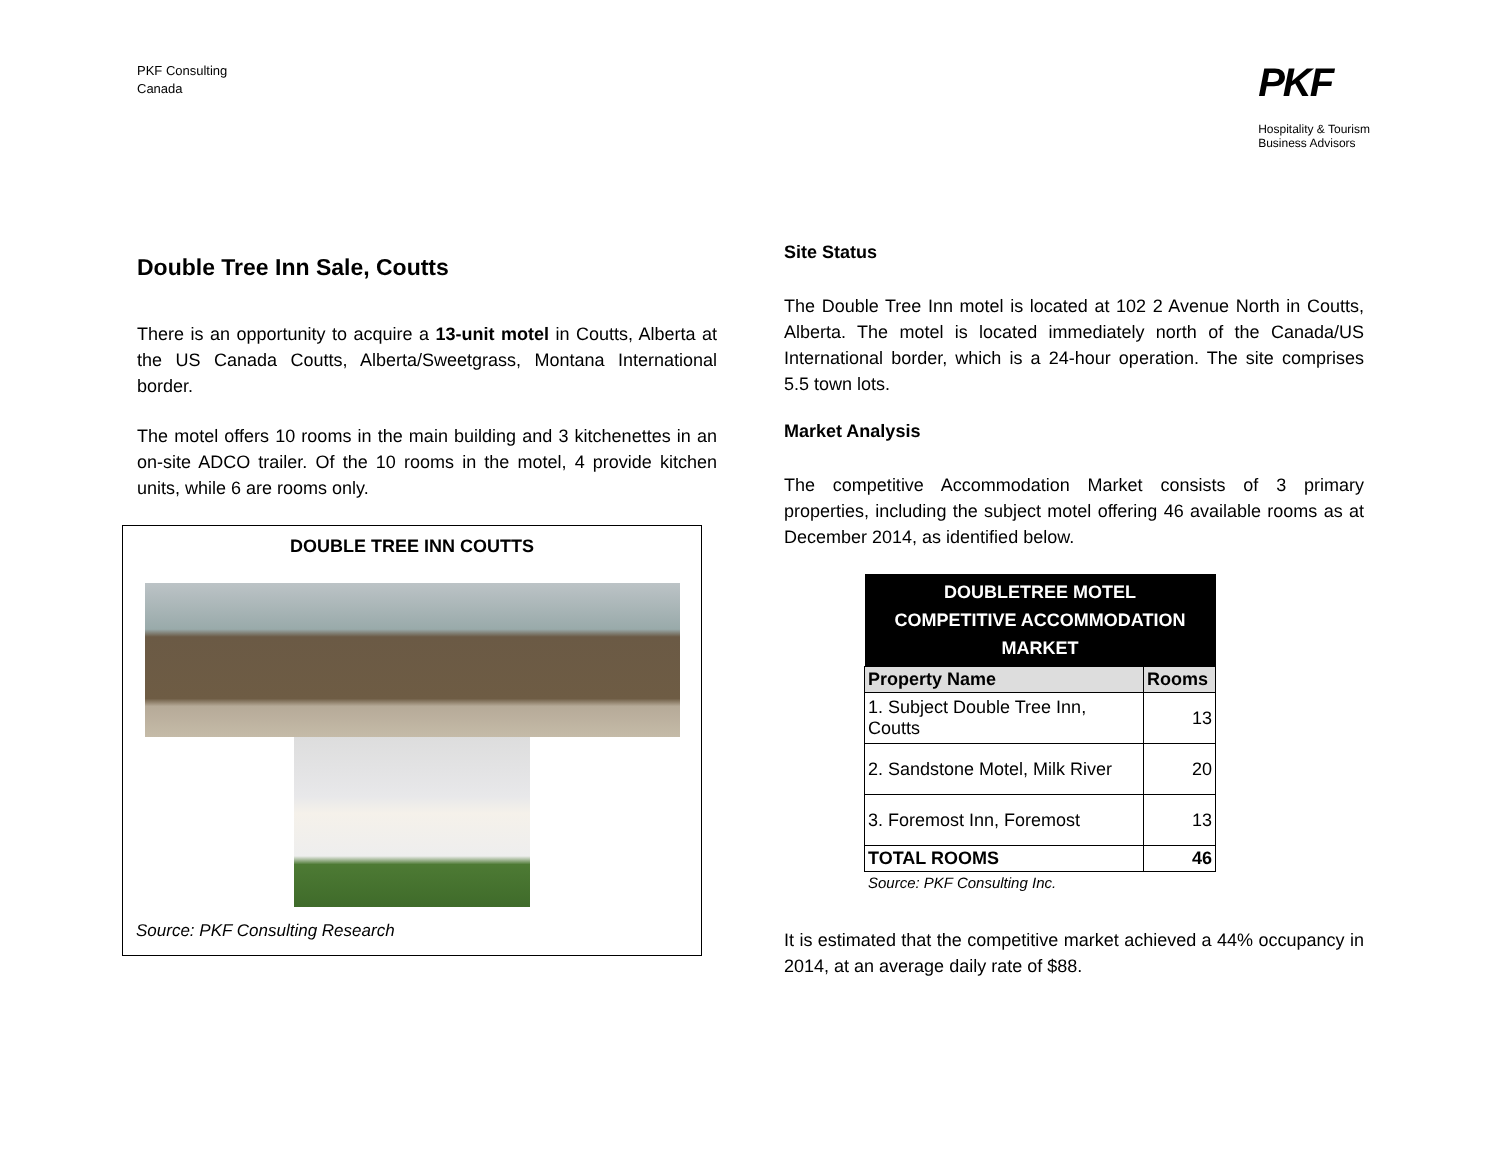PKF Consulting
Canada
PKF
Hospitality & Tourism
Business Advisors
Double Tree Inn Sale, Coutts
There is an opportunity to acquire a 13-unit motel in Coutts, Alberta at the US Canada Coutts, Alberta/Sweetgrass, Montana International border.
The motel offers 10 rooms in the main building and 3 kitchenettes in an on-site ADCO trailer. Of the 10 rooms in the motel, 4 provide kitchen units, while 6 are rooms only.
DOUBLE TREE INN COUTTS
Source: PKF Consulting Research
Site Status
The Double Tree Inn motel is located at 102 2 Avenue North in Coutts, Alberta. The motel is located immediately north of the Canada/US International border, which is a 24-hour operation. The site comprises 5.5 town lots.
Market Analysis
The competitive Accommodation Market consists of 3 primary properties, including the subject motel offering 46 available rooms as at December 2014, as identified below.
| DOUBLETREE MOTEL COMPETITIVE ACCOMMODATION MARKET | |
| --- | --- |
| Property Name | Rooms |
| 1. Subject Double Tree Inn, Coutts | 13 |
| 2. Sandstone Motel, Milk River | 20 |
| 3. Foremost Inn, Foremost | 13 |
| TOTAL ROOMS | 46 |
Source: PKF Consulting Inc.
It is estimated that the competitive market achieved a 44% occupancy in 2014, at an average daily rate of $88.